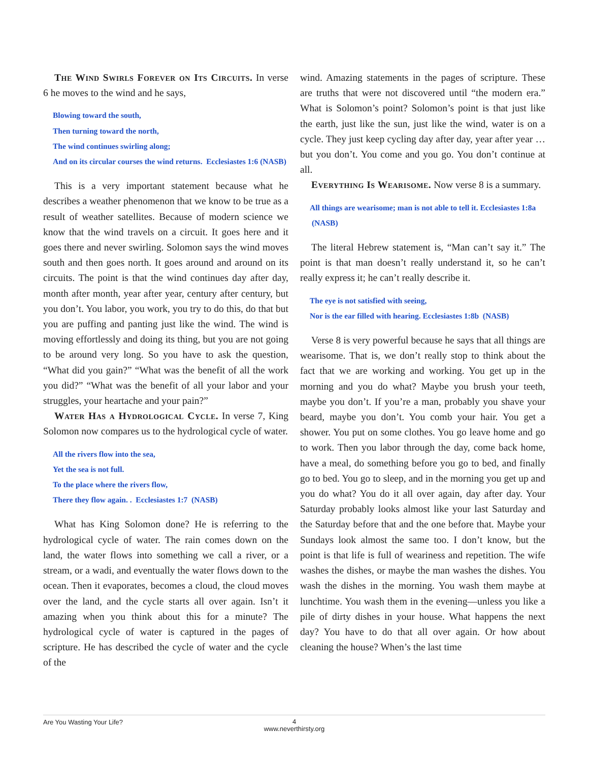The Wind Swirls Forever on Its Circuits. In verse 6 he moves to the wind and he says,
Blowing toward the south,
Then turning toward the north,
The wind continues swirling along;
And on its circular courses the wind returns. Ecclesiastes 1:6 (NASB)
This is a very important statement because what he describes a weather phenomenon that we know to be true as a result of weather satellites. Because of modern science we know that the wind travels on a circuit. It goes here and it goes there and never swirling. Solomon says the wind moves south and then goes north. It goes around and around on its circuits. The point is that the wind continues day after day, month after month, year after year, century after century, but you don’t. You labor, you work, you try to do this, do that but you are puffing and panting just like the wind. The wind is moving effortlessly and doing its thing, but you are not going to be around very long. So you have to ask the question, “What did you gain?” “What was the benefit of all the work you did?” “What was the benefit of all your labor and your struggles, your heartache and your pain?”
Water Has a Hydrological Cycle. In verse 7, King Solomon now compares us to the hydrological cycle of water.
All the rivers flow into the sea,
Yet the sea is not full.
To the place where the rivers flow,
There they flow again. . Ecclesiastes 1:7 (NASB)
What has King Solomon done? He is referring to the hydrological cycle of water. The rain comes down on the land, the water flows into something we call a river, or a stream, or a wadi, and eventually the water flows down to the ocean. Then it evaporates, becomes a cloud, the cloud moves over the land, and the cycle starts all over again. Isn’t it amazing when you think about this for a minute? The hydrological cycle of water is captured in the pages of scripture. He has described the cycle of water and the cycle of the
wind. Amazing statements in the pages of scripture. These are truths that were not discovered until “the modern era.” What is Solomon’s point? Solomon’s point is that just like the earth, just like the sun, just like the wind, water is on a cycle. They just keep cycling day after day, year after year … but you don’t. You come and you go. You don’t continue at all.
Everything Is Wearisome. Now verse 8 is a summary.
All things are wearisome; man is not able to tell it. Ecclesiastes 1:8a (NASB)
The literal Hebrew statement is, “Man can’t say it.” The point is that man doesn’t really understand it, so he can’t really express it; he can’t really describe it.
The eye is not satisfied with seeing,
Nor is the ear filled with hearing. Ecclesiastes 1:8b (NASB)
Verse 8 is very powerful because he says that all things are wearisome. That is, we don’t really stop to think about the fact that we are working and working. You get up in the morning and you do what? Maybe you brush your teeth, maybe you don’t. If you’re a man, probably you shave your beard, maybe you don’t. You comb your hair. You get a shower. You put on some clothes. You go leave home and go to work. Then you labor through the day, come back home, have a meal, do something before you go to bed, and finally go to bed. You go to sleep, and in the morning you get up and you do what? You do it all over again, day after day. Your Saturday probably looks almost like your last Saturday and the Saturday before that and the one before that. Maybe your Sundays look almost the same too. I don’t know, but the point is that life is full of weariness and repetition. The wife washes the dishes, or maybe the man washes the dishes. You wash the dishes in the morning. You wash them maybe at lunchtime. You wash them in the evening—unless you like a pile of dirty dishes in your house. What happens the next day? You have to do that all over again. Or how about cleaning the house? When’s the last time
Are You Wasting Your Life?
4
www.neverthirsty.org